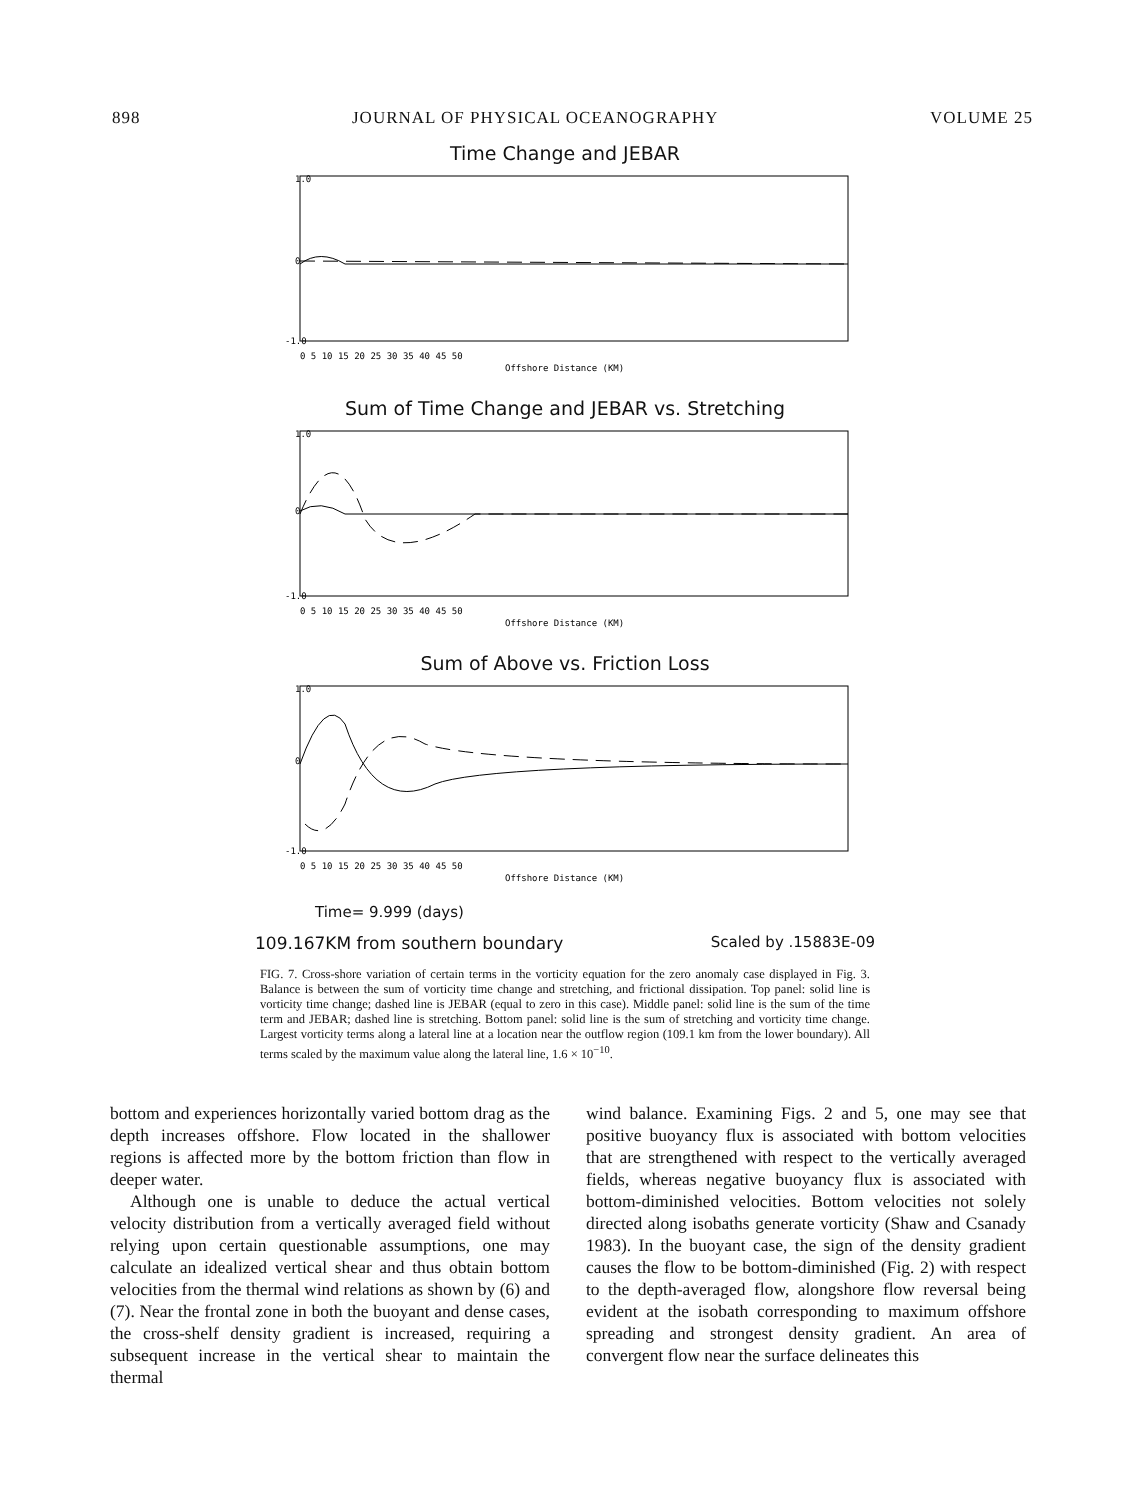898 JOURNAL OF PHYSICAL OCEANOGRAPHY VOLUME 25
Time Change and JEBAR
1.0
0
-1.0
0 5 10 15 20 25 30 35 40 45 50
Offshore Distance (KM)
Sum of Time Change and JEBAR vs. Stretching
1.0
0
-1.0
0 5 10 15 20 25 30 35 40 45 50
Offshore Distance (KM)
Sum of Above vs. Friction Loss
1.0
0
-1.0
0 5 10 15 20 25 30 35 40 45 50
Offshore Distance (KM)
Time= 9.999 (days)
109.167KM from southern boundary Scaled by .15883E-09
FIG. 7. Cross-shore variation of certain terms in the vorticity equation for the zero anomaly case displayed in Fig. 3. Balance is between the sum of vorticity time change and stretching, and frictional dissipation. Top panel: solid line is vorticity time change; dashed line is JEBAR (equal to zero in this case). Middle panel: solid line is the sum of the time term and JEBAR; dashed line is stretching. Bottom panel: solid line is the sum of stretching and vorticity time change. Largest vorticity terms along a lateral line at a location near the outflow region (109.1 km from the lower boundary). All terms scaled by the maximum value along the lateral line, 1.6 × 10<sup>−10</sup>.
bottom and experiences horizontally varied bottom drag as the depth increases offshore. Flow located in the shallower regions is affected more by the bottom friction than flow in deeper water.
Although one is unable to deduce the actual vertical velocity distribution from a vertically averaged field without relying upon certain questionable assumptions, one may calculate an idealized vertical shear and thus obtain bottom velocities from the thermal wind relations as shown by (6) and (7). Near the frontal zone in both the buoyant and dense cases, the cross-shelf density gradient is increased, requiring a subsequent increase in the vertical shear to maintain the thermal
wind balance. Examining Figs. 2 and 5, one may see that positive buoyancy flux is associated with bottom velocities that are strengthened with respect to the vertically averaged fields, whereas negative buoyancy flux is associated with bottom-diminished velocities. Bottom velocities not solely directed along isobaths generate vorticity (Shaw and Csanady 1983). In the buoyant case, the sign of the density gradient causes the flow to be bottom-diminished (Fig. 2) with respect to the depth-averaged flow, alongshore flow reversal being evident at the isobath corresponding to maximum offshore spreading and strongest density gradient. An area of convergent flow near the surface delineates this